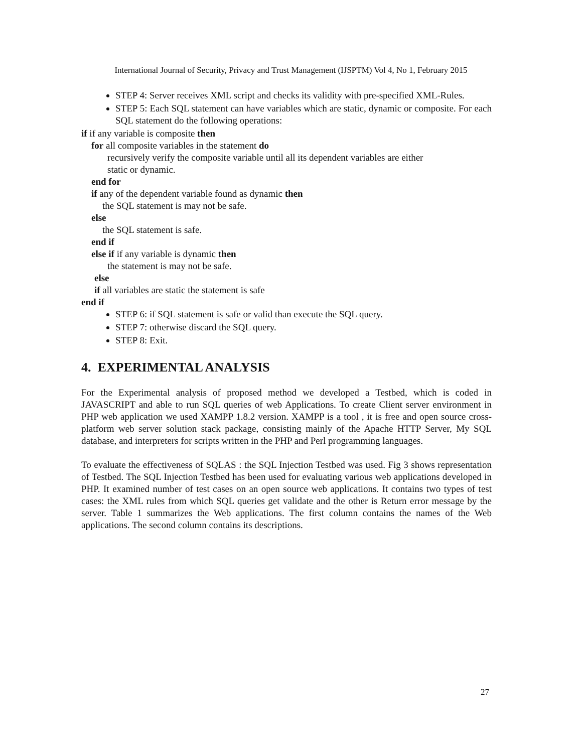International Journal of Security, Privacy and Trust Management (IJSPTM) Vol 4, No 1, February 2015
STEP 4: Server receives XML script and checks its validity with pre-specified XML-Rules.
STEP 5: Each SQL statement can have variables which are static, dynamic or composite. For each SQL statement do the following operations:
if if any variable is composite then
for all composite variables in the statement do
recursively verify the composite variable until all its dependent variables are either
static or dynamic.
end for
if any of the dependent variable found as dynamic then
the SQL statement is may not be safe.
else
the SQL statement is safe.
end if
else if if any variable is dynamic then
the statement is may not be safe.
else
if all variables are static the statement is safe
end if
STEP 6: if SQL statement is safe or valid than execute the SQL query.
STEP 7: otherwise discard the SQL query.
STEP 8: Exit.
4. EXPERIMENTAL ANALYSIS
For the Experimental analysis of proposed method we developed a Testbed, which is coded in JAVASCRIPT and able to run SQL queries of web Applications. To create Client server environment in PHP web application we used XAMPP 1.8.2 version. XAMPP is a tool , it is free and open source cross-platform web server solution stack package, consisting mainly of the Apache HTTP Server, My SQL database, and interpreters for scripts written in the PHP and Perl programming languages.
To evaluate the effectiveness of SQLAS : the SQL Injection Testbed was used. Fig 3 shows representation of Testbed. The SQL Injection Testbed has been used for evaluating various web applications developed in PHP. It examined number of test cases on an open source web applications. It contains two types of test cases: the XML rules from which SQL queries get validate and the other is Return error message by the server. Table 1 summarizes the Web applications. The first column contains the names of the Web applications. The second column contains its descriptions.
27